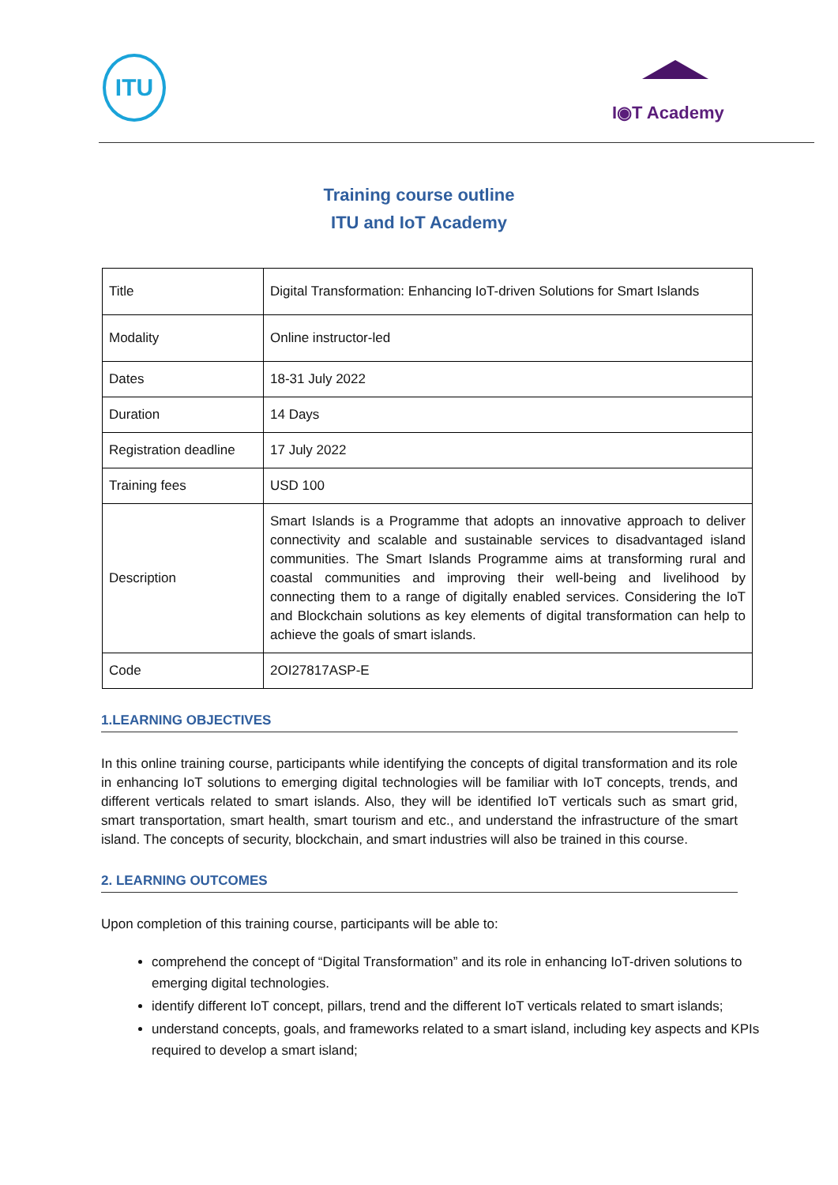ITU
I◉T Academy
Training course outline
ITU and IoT Academy
| Title | Digital Transformation: Enhancing IoT-driven Solutions for Smart Islands |
| Modality | Online instructor-led |
| Dates | 18-31 July 2022 |
| Duration | 14 Days |
| Registration deadline | 17 July 2022 |
| Training fees | USD 100 |
| Description | Smart Islands is a Programme that adopts an innovative approach to deliver connectivity and scalable and sustainable services to disadvantaged island communities. The Smart Islands Programme aims at transforming rural and coastal communities and improving their well-being and livelihood by connecting them to a range of digitally enabled services. Considering the IoT and Blockchain solutions as key elements of digital transformation can help to achieve the goals of smart islands. |
| Code | 2OI27817ASP-E |
1.LEARNING OBJECTIVES
In this online training course, participants while identifying the concepts of digital transformation and its role in enhancing IoT solutions to emerging digital technologies will be familiar with IoT concepts, trends, and different verticals related to smart islands. Also, they will be identified IoT verticals such as smart grid, smart transportation, smart health, smart tourism and etc., and understand the infrastructure of the smart island. The concepts of security, blockchain, and smart industries will also be trained in this course.
2. LEARNING OUTCOMES
Upon completion of this training course, participants will be able to:
comprehend the concept of “Digital Transformation” and its role in enhancing IoT-driven solutions to emerging digital technologies.
identify different IoT concept, pillars, trend and the different IoT verticals related to smart islands;
understand concepts, goals, and frameworks related to a smart island, including key aspects and KPIs required to develop a smart island;